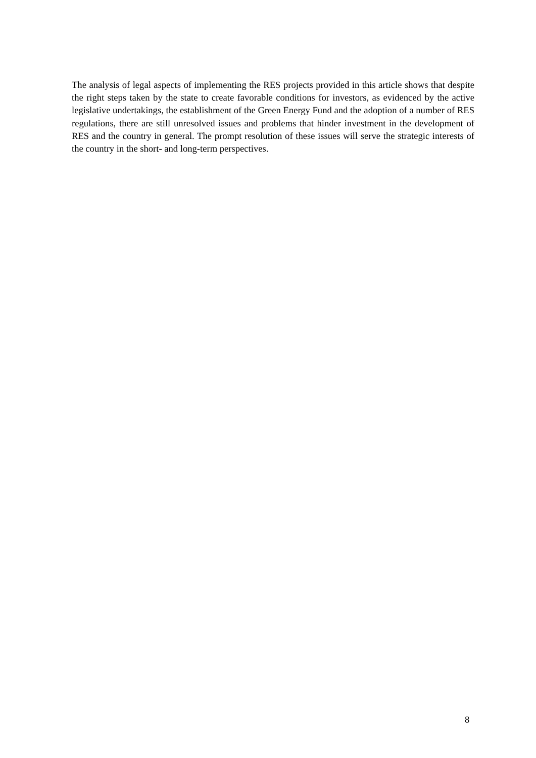The analysis of legal aspects of implementing the RES projects provided in this article shows that despite the right steps taken by the state to create favorable conditions for investors, as evidenced by the active legislative undertakings, the establishment of the Green Energy Fund and the adoption of a number of RES regulations, there are still unresolved issues and problems that hinder investment in the development of RES and the country in general. The prompt resolution of these issues will serve the strategic interests of the country in the short- and long-term perspectives.
8